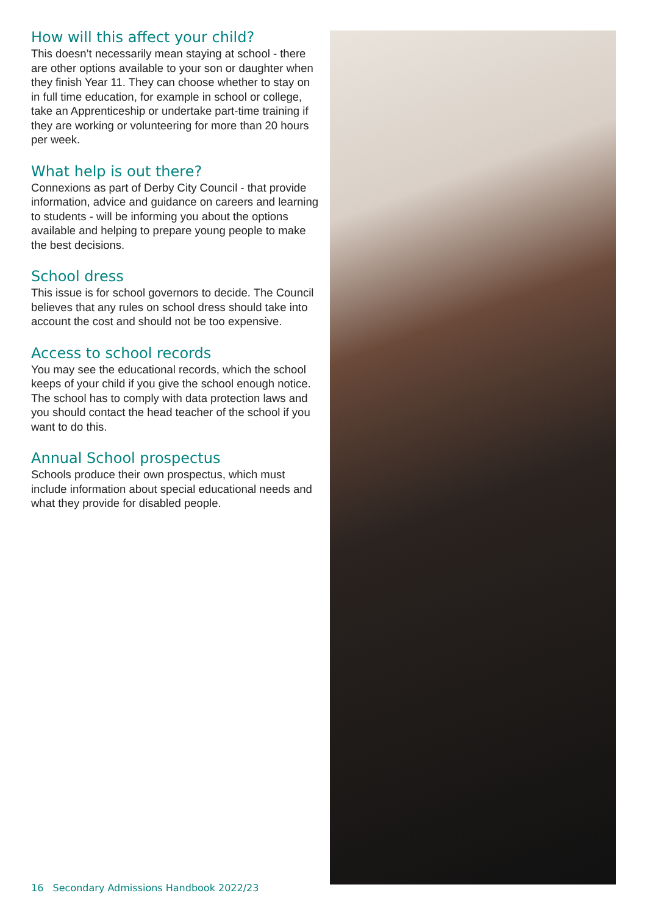How will this affect your child?
This doesn’t necessarily mean staying at school - there are other options available to your son or daughter when they finish Year 11. They can choose whether to stay on in full time education, for example in school or college, take an Apprenticeship or undertake part-time training if they are working or volunteering for more than 20 hours per week.
What help is out there?
Connexions as part of Derby City Council - that provide information, advice and guidance on careers and learning to students - will be informing you about the options available and helping to prepare young people to make the best decisions.
School dress
This issue is for school governors to decide. The Council believes that any rules on school dress should take into account the cost and should not be too expensive.
Access to school records
You may see the educational records, which the school keeps of your child if you give the school enough notice. The school has to comply with data protection laws and you should contact the head teacher of the school if you want to do this.
Annual School prospectus
Schools produce their own prospectus, which must include information about special educational needs and what they provide for disabled people.
16 Secondary Admissions Handbook 2022/23